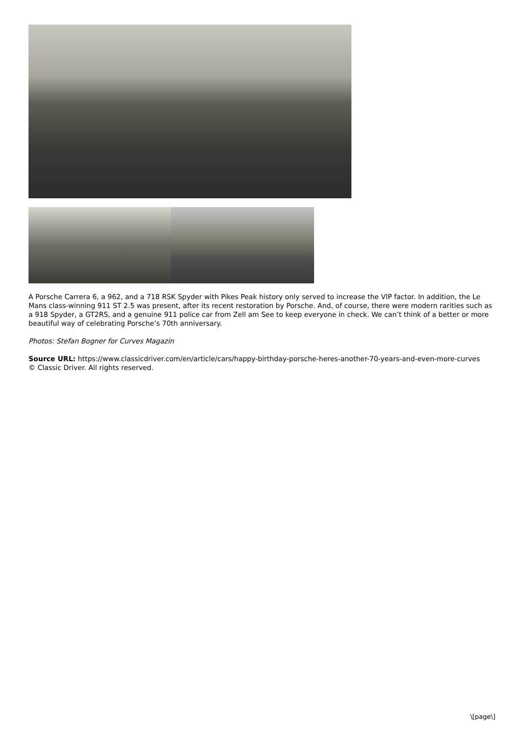A Porsche Carrera 6, a 962, and a 718 RSK Spyder with Pikes Peak history only served to increase the VIP factor. In addition, the Le Mans class-winning 911 ST 2.5 was present, after its recent restoration by Porsche. And, of course, there were modern rarities such as a 918 Spyder, a GT2RS, and a genuine 911 police car from Zell am See to keep everyone in check. We can’t think of a better or more beautiful way of celebrating Porsche’s 70th anniversary.
Photos: Stefan Bogner for Curves Magazin
Source URL: https://www.classicdriver.com/en/article/cars/happy-birthday-porsche-heres-another-70-years-and-even-more-curves
© Classic Driver. All rights reserved.
\[page\]